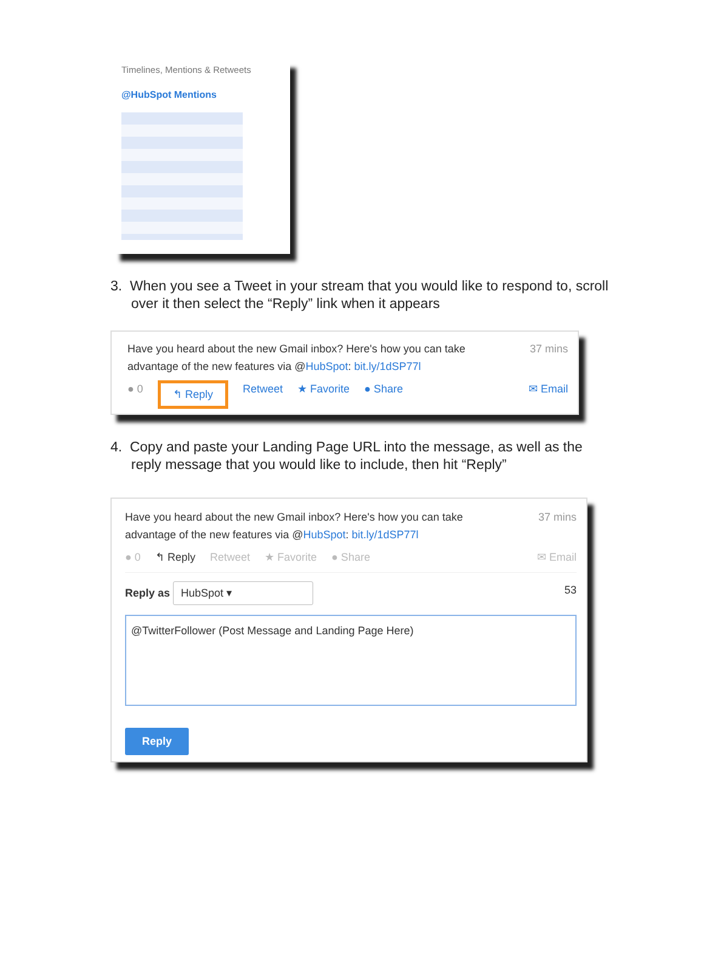Timelines, Mentions & Retweets
@HubSpot Mentions
3. When you see a Tweet in your stream that you would like to respond to, scroll over it then select the “Reply” link when it appears
Have you heard about the new Gmail inbox? Here's how you can take
advantage of the new features via @HubSpot: bit.ly/1dSP77l
37 mins
● 0 ↰ Reply Retweet ★ Favorite ● Share ✉ Email
4. Copy and paste your Landing Page URL into the message, as well as the reply message that you would like to include, then hit “Reply”
Have you heard about the new Gmail inbox? Here's how you can take
advantage of the new features via @HubSpot: bit.ly/1dSP77l
37 mins
● 0 ↰ Reply Retweet ★ Favorite ● Share ✉ Email
Reply as HubSpot ▾
53
@TwitterFollower (Post Message and Landing Page Here)
Reply